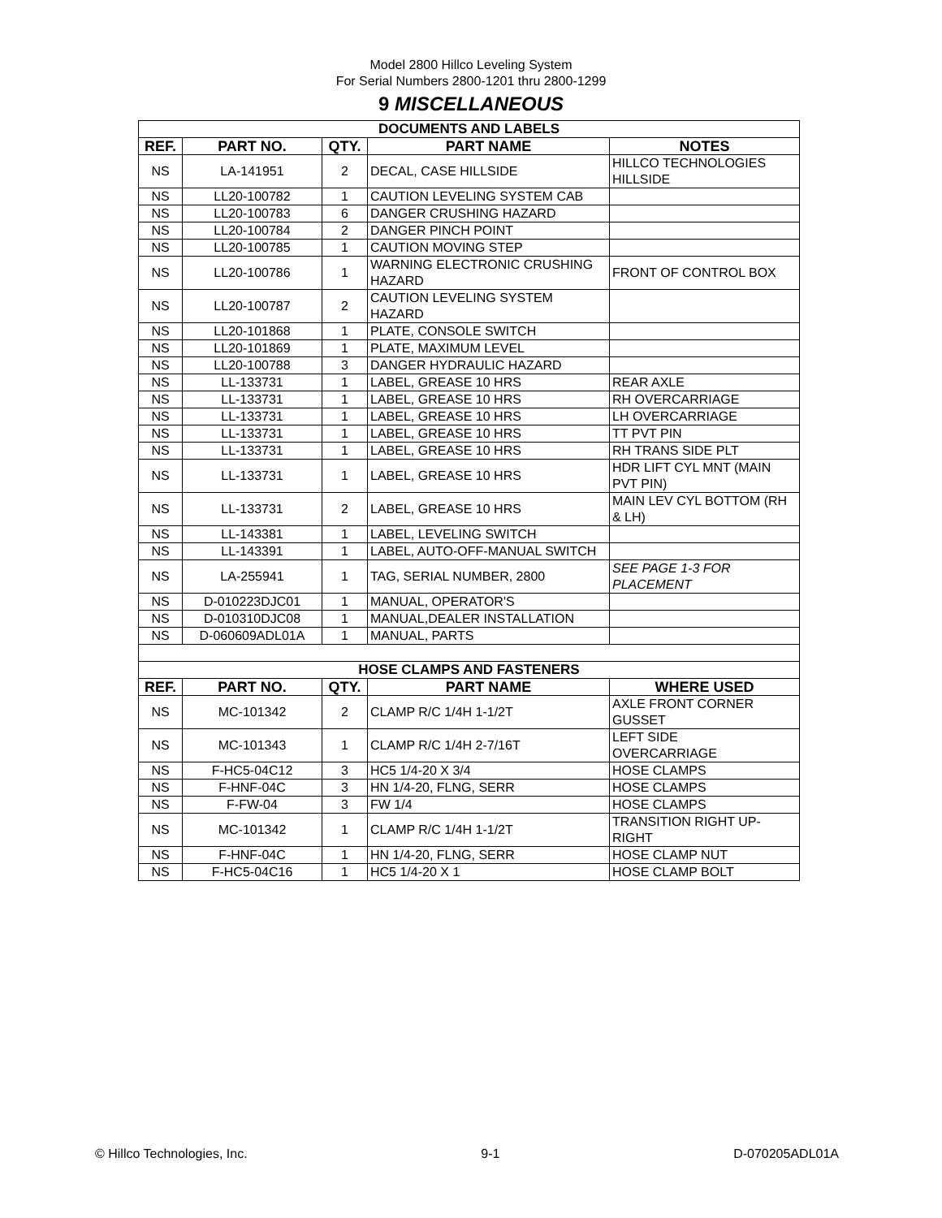Model 2800 Hillco Leveling System
For Serial Numbers 2800-1201 thru 2800-1299
9 MISCELLANEOUS
| DOCUMENTS AND LABELS | | | | |
| --- | --- | --- | --- | --- |
| REF. | PART NO. | QTY. | PART NAME | NOTES |
| NS | LA-141951 | 2 | DECAL, CASE HILLSIDE | HILLCO TECHNOLOGIES HILLSIDE |
| NS | LL20-100782 | 1 | CAUTION LEVELING SYSTEM CAB | |
| NS | LL20-100783 | 6 | DANGER CRUSHING HAZARD | |
| NS | LL20-100784 | 2 | DANGER PINCH POINT | |
| NS | LL20-100785 | 1 | CAUTION MOVING STEP | |
| NS | LL20-100786 | 1 | WARNING ELECTRONIC CRUSHING HAZARD | FRONT OF CONTROL BOX |
| NS | LL20-100787 | 2 | CAUTION LEVELING SYSTEM HAZARD | |
| NS | LL20-101868 | 1 | PLATE, CONSOLE SWITCH | |
| NS | LL20-101869 | 1 | PLATE, MAXIMUM LEVEL | |
| NS | LL20-100788 | 3 | DANGER HYDRAULIC HAZARD | |
| NS | LL-133731 | 1 | LABEL, GREASE 10 HRS | REAR AXLE |
| NS | LL-133731 | 1 | LABEL, GREASE 10 HRS | RH OVERCARRIAGE |
| NS | LL-133731 | 1 | LABEL, GREASE 10 HRS | LH OVERCARRIAGE |
| NS | LL-133731 | 1 | LABEL, GREASE 10 HRS | TT PVT PIN |
| NS | LL-133731 | 1 | LABEL, GREASE 10 HRS | RH TRANS SIDE PLT |
| NS | LL-133731 | 1 | LABEL, GREASE 10 HRS | HDR LIFT CYL MNT (MAIN PVT PIN) |
| NS | LL-133731 | 2 | LABEL, GREASE 10 HRS | MAIN LEV CYL BOTTOM (RH & LH) |
| NS | LL-143381 | 1 | LABEL, LEVELING SWITCH | |
| NS | LL-143391 | 1 | LABEL, AUTO-OFF-MANUAL SWITCH | |
| NS | LA-255941 | 1 | TAG, SERIAL NUMBER, 2800 | SEE PAGE 1-3 FOR PLACEMENT |
| NS | D-010223DJC01 | 1 | MANUAL, OPERATOR'S | |
| NS | D-010310DJC08 | 1 | MANUAL,DEALER INSTALLATION | |
| NS | D-060609ADL01A | 1 | MANUAL, PARTS | |
| HOSE CLAMPS AND FASTENERS | | | | |
| REF. | PART NO. | QTY. | PART NAME | WHERE USED |
| NS | MC-101342 | 2 | CLAMP R/C 1/4H 1-1/2T | AXLE FRONT CORNER GUSSET |
| NS | MC-101343 | 1 | CLAMP R/C 1/4H 2-7/16T | LEFT SIDE OVERCARRIAGE |
| NS | F-HC5-04C12 | 3 | HC5 1/4-20 X 3/4 | HOSE CLAMPS |
| NS | F-HNF-04C | 3 | HN 1/4-20, FLNG, SERR | HOSE CLAMPS |
| NS | F-FW-04 | 3 | FW 1/4 | HOSE CLAMPS |
| NS | MC-101342 | 1 | CLAMP R/C 1/4H 1-1/2T | TRANSITION RIGHT UP-RIGHT |
| NS | F-HNF-04C | 1 | HN 1/4-20, FLNG, SERR | HOSE CLAMP NUT |
| NS | F-HC5-04C16 | 1 | HC5 1/4-20 X 1 | HOSE CLAMP BOLT |
© Hillco Technologies, Inc. 9-1 D-070205ADL01A